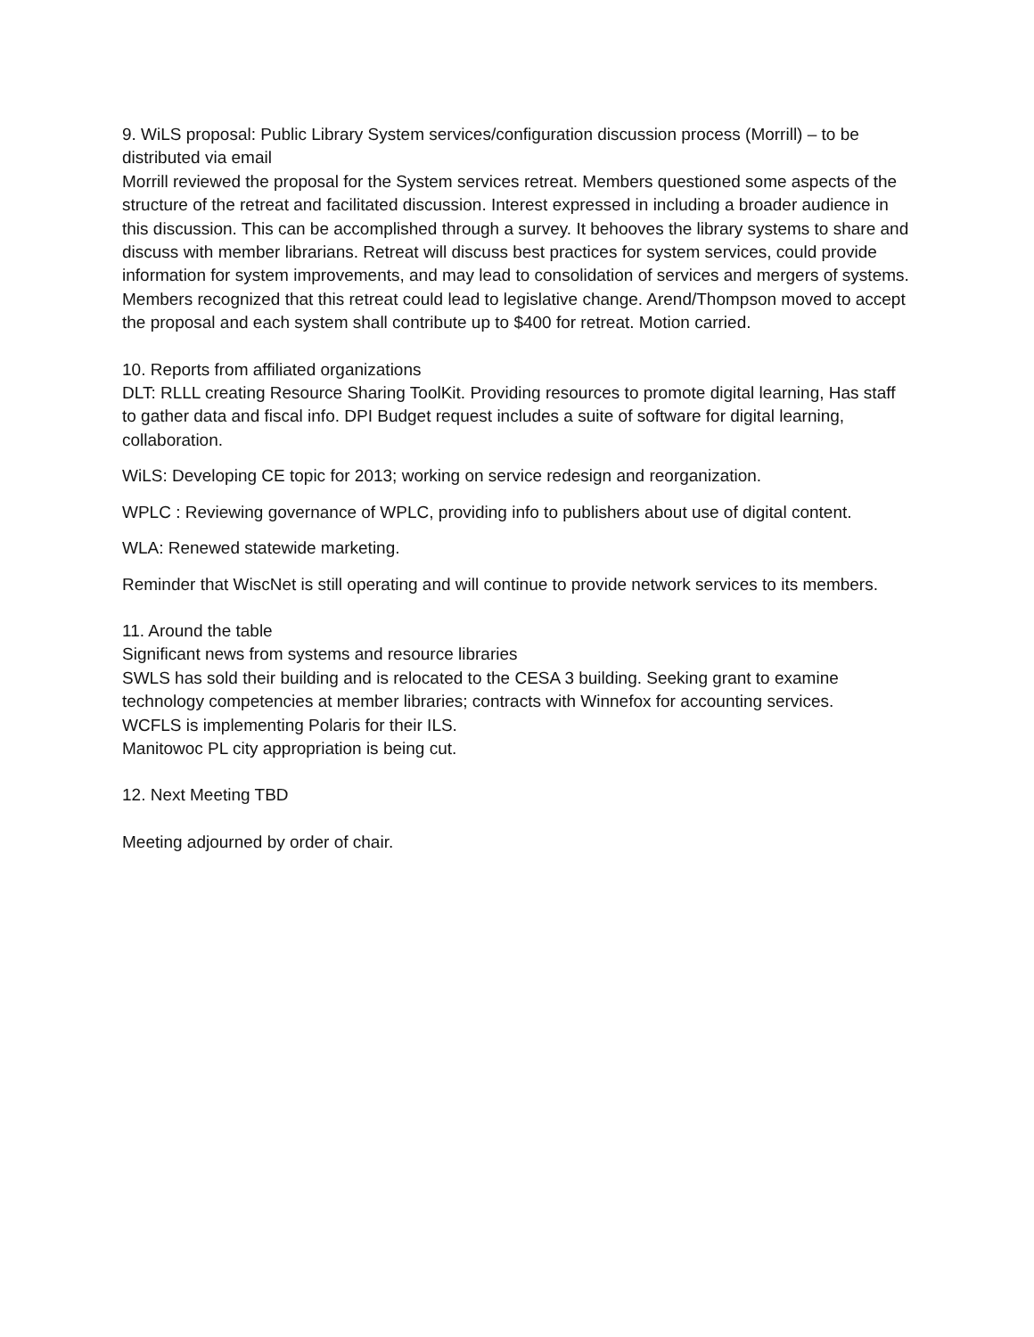9. WiLS proposal: Public Library System services/configuration discussion process (Morrill) – to be distributed via email
Morrill reviewed the proposal for the System services retreat. Members questioned some aspects of the structure of the retreat and facilitated discussion. Interest expressed in including a broader audience in this discussion. This can be accomplished through a survey. It behooves the library systems to share and discuss with member librarians. Retreat will discuss best practices for system services, could provide information for system improvements, and may lead to consolidation of services and mergers of systems. Members recognized that this retreat could lead to legislative change. Arend/Thompson moved to accept the proposal and each system shall contribute up to $400 for retreat. Motion carried.
10. Reports from affiliated organizations
DLT: RLLL creating Resource Sharing ToolKit. Providing resources to promote digital learning, Has staff to gather data and fiscal info. DPI Budget request includes a suite of software for digital learning, collaboration.
WiLS: Developing CE topic for 2013; working on service redesign and reorganization.
WPLC : Reviewing governance of WPLC, providing info to publishers about use of digital content.
WLA: Renewed statewide marketing.
Reminder that WiscNet is still operating and will continue to provide network services to its members.
11. Around the table
Significant news from systems and resource libraries
SWLS has sold their building and is relocated to the CESA 3 building. Seeking grant to examine technology competencies at member libraries; contracts with Winnefox for accounting services.
WCFLS is implementing Polaris for their ILS.
Manitowoc PL city appropriation is being cut.
12. Next Meeting TBD
Meeting adjourned by order of chair.